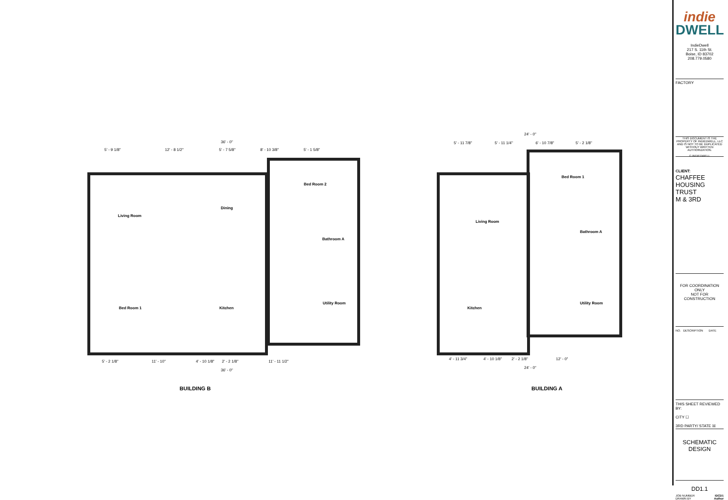36' - 0"
5' - 9 1/8" 12' - 8 1/2" 5' - 7 5/8" 8' - 10 3/8" 5' - 1 5/8"
Living Room
Dining
Bed Room 2
Bathroom A
Bed Room 1 Kitchen
Utility Room
5' - 2 1/8" 11' - 10" 4' - 10 1/8" 2' - 2 1/8" 11' - 11 1/2"
36' - 0"
BUILDING B
24' - 0"
5' - 11 7/8" 5' - 11 1/4" 6' - 10 7/8" 5' - 2 1/8"
Living Room
Bed Room 1
Bathroom A
Kitchen
Utility Room
4' - 11 3/4" 4' - 10 1/8" 2' - 2 1/8" 12' - 0"
24' - 0"
BUILDING A
indie
DWELL
IndieDwell
217 S. 11th St.
Boise, ID 83702
208.779.0580
FACTORY
THIS DOCUMENT IS THE PROPERTY OF INDIEDWELL, LLC AND IS NOT TO BE DUPLICATED WITHOUT WRITTEN AUTHORIZATION.
© INDIEDWELL
CLIENT:
CHAFFEE HOUSING TRUST
M & 3RD
FOR COORDINATION ONLY
NOT FOR CONSTRUCTION
NO. DESCRIPTION DATE
THIS SHEET REVIEWED BY:
CITY ☐
3RD PARTY/ STATE ☒
SCHEMATIC
DESIGN
DD1.1
JOB NUMBER IDCD1
DRAWN BY Author